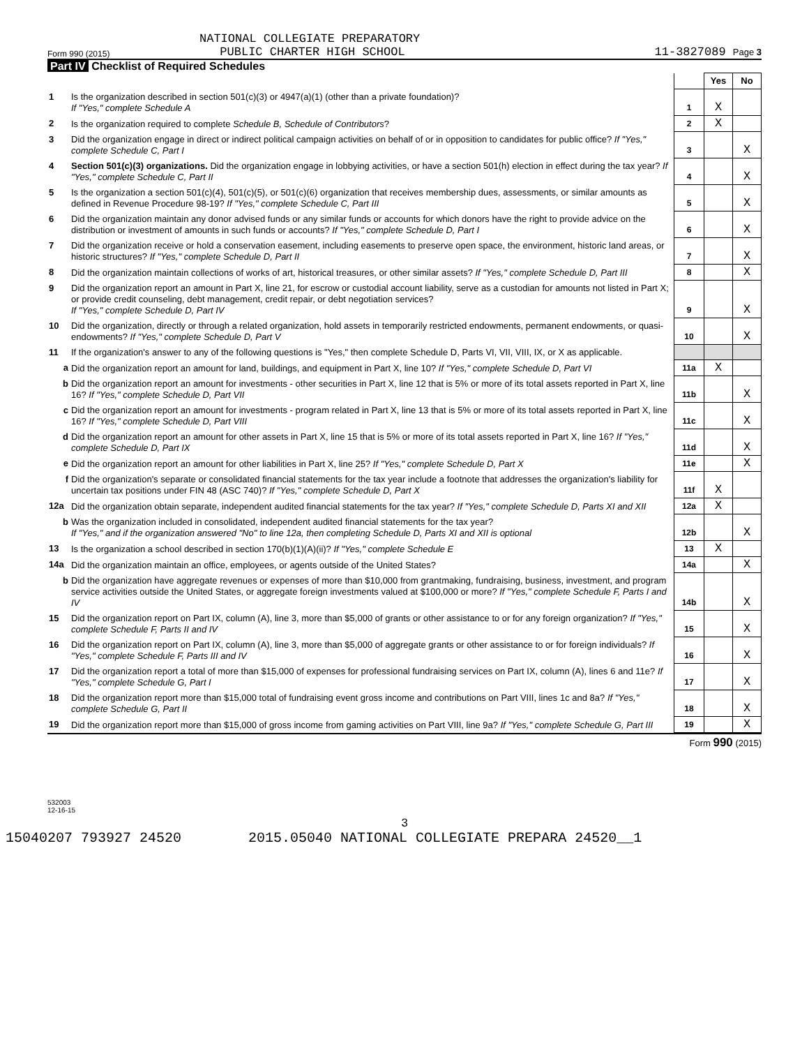NATIONAL COLLEGIATE PREPARATORY
Form 990 (2015) PUBLIC CHARTER HIGH SCHOOL 11-3827089 Page 3
Part IV Checklist of Required Schedules
| | | | Yes | No |
| 1 | Is the organization described in section 501(c)(3) or 4947(a)(1) (other than a private foundation)? If "Yes," complete Schedule A | 1 | X | |
| 2 | Is the organization required to complete Schedule B, Schedule of Contributors ? | 2 | X | |
| 3 | Did the organization engage in direct or indirect political campaign activities on behalf of or in opposition to candidates for public office? If "Yes," complete Schedule C, Part I | 3 | | X |
| 4 | Section 501(c)(3) organizations. Did the organization engage in lobbying activities, or have a section 501(h) election in effect during the tax year? If "Yes," complete Schedule C, Part II | 4 | | X |
| 5 | Is the organization a section 501(c)(4), 501(c)(5), or 501(c)(6) organization that receives membership dues, assessments, or similar amounts as defined in Revenue Procedure 98-19? If "Yes," complete Schedule C, Part III | 5 | | X |
| 6 | Did the organization maintain any donor advised funds or any similar funds or accounts for which donors have the right to provide advice on the distribution or investment of amounts in such funds or accounts? If "Yes," complete Schedule D, Part I | 6 | | X |
| 7 | Did the organization receive or hold a conservation easement, including easements to preserve open space, the environment, historic land areas, or historic structures? If "Yes," complete Schedule D, Part II | 7 | | X |
| 8 | Did the organization maintain collections of works of art, historical treasures, or other similar assets? If "Yes," complete Schedule D, Part III | 8 | | X |
| 9 | Did the organization report an amount in Part X, line 21, for escrow or custodial account liability, serve as a custodian for amounts not listed in Part X; or provide credit counseling, debt management, credit repair, or debt negotiation services? If "Yes," complete Schedule D, Part IV | 9 | | X |
| 10 | Did the organization, directly or through a related organization, hold assets in temporarily restricted endowments, permanent endowments, or quasi-endowments? If "Yes," complete Schedule D, Part V | 10 | | X |
| 11 | If the organization's answer to any of the following questions is "Yes," then complete Schedule D, Parts VI, VII, VIII, IX, or X as applicable. | | | |
| a | Did the organization report an amount for land, buildings, and equipment in Part X, line 10? If "Yes," complete Schedule D, Part VI | 11a | X | |
| b | Did the organization report an amount for investments - other securities in Part X, line 12 that is 5% or more of its total assets reported in Part X, line 16? If "Yes," complete Schedule D, Part VII | 11b | | X |
| c | Did the organization report an amount for investments - program related in Part X, line 13 that is 5% or more of its total assets reported in Part X, line 16? If "Yes," complete Schedule D, Part VIII | 11c | | X |
| d | Did the organization report an amount for other assets in Part X, line 15 that is 5% or more of its total assets reported in Part X, line 16? If "Yes," complete Schedule D, Part IX | 11d | | X |
| e | Did the organization report an amount for other liabilities in Part X, line 25? If "Yes," complete Schedule D, Part X | 11e | | X |
| f | Did the organization's separate or consolidated financial statements for the tax year include a footnote that addresses the organization's liability for uncertain tax positions under FIN 48 (ASC 740)? If "Yes," complete Schedule D, Part X | 11f | X | |
| 12a | Did the organization obtain separate, independent audited financial statements for the tax year? If "Yes," complete Schedule D, Parts XI and XII | 12a | X | |
| b | Was the organization included in consolidated, independent audited financial statements for the tax year? If "Yes," and if the organization answered "No" to line 12a, then completing Schedule D, Parts XI and XII is optional | 12b | | X |
| 13 | Is the organization a school described in section 170(b)(1)(A)(ii)? If "Yes," complete Schedule E | 13 | X | |
| 14a | Did the organization maintain an office, employees, or agents outside of the United States? | 14a | | X |
| b | Did the organization have aggregate revenues or expenses of more than $10,000 from grantmaking, fundraising, business, investment, and program service activities outside the United States, or aggregate foreign investments valued at $100,000 or more? If "Yes," complete Schedule F, Parts I and IV | 14b | | X |
| 15 | Did the organization report on Part IX, column (A), line 3, more than $5,000 of grants or other assistance to or for any foreign organization? If "Yes," complete Schedule F, Parts II and IV | 15 | | X |
| 16 | Did the organization report on Part IX, column (A), line 3, more than $5,000 of aggregate grants or other assistance to or for foreign individuals? If "Yes," complete Schedule F, Parts III and IV | 16 | | X |
| 17 | Did the organization report a total of more than $15,000 of expenses for professional fundraising services on Part IX, column (A), lines 6 and 11e? If "Yes," complete Schedule G, Part I | 17 | | X |
| 18 | Did the organization report more than $15,000 total of fundraising event gross income and contributions on Part VIII, lines 1c and 8a? If "Yes," complete Schedule G, Part II | 18 | | X |
| 19 | Did the organization report more than $15,000 of gross income from gaming activities on Part VIII, line 9a? If "Yes," complete Schedule G, Part III | 19 | | X |
Form 990 (2015)
532003
12-16-15
3
15040207 793927 24520 2015.05040 NATIONAL COLLEGIATE PREPARA 24520__1